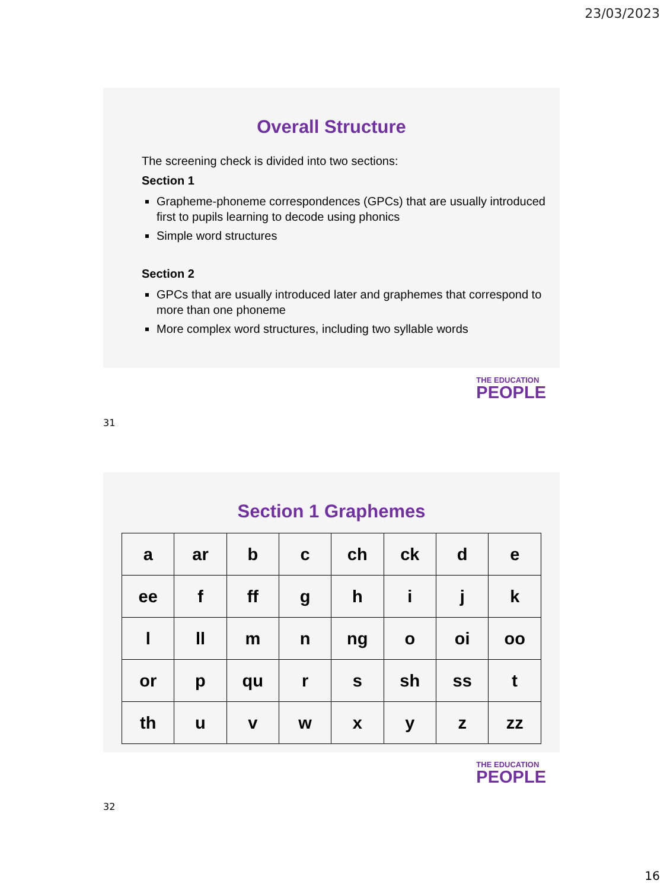23/03/2023
Overall Structure
The screening check is divided into two sections:
Section 1
Grapheme-phoneme correspondences (GPCs) that are usually introduced first to pupils learning to decode using phonics
Simple word structures
Section 2
GPCs that are usually introduced later and graphemes that correspond to more than one phoneme
More complex word structures, including two syllable words
THE EDUCATION
PEOPLE
31
Section 1 Graphemes
| a | ar | b | c | ch | ck | d | e |
| ee | f | ff | g | h | i | j | k |
| l | ll | m | n | ng | o | oi | oo |
| or | p | qu | r | s | sh | ss | t |
| th | u | v | w | x | y | z | zz |
THE EDUCATION
PEOPLE
32
16